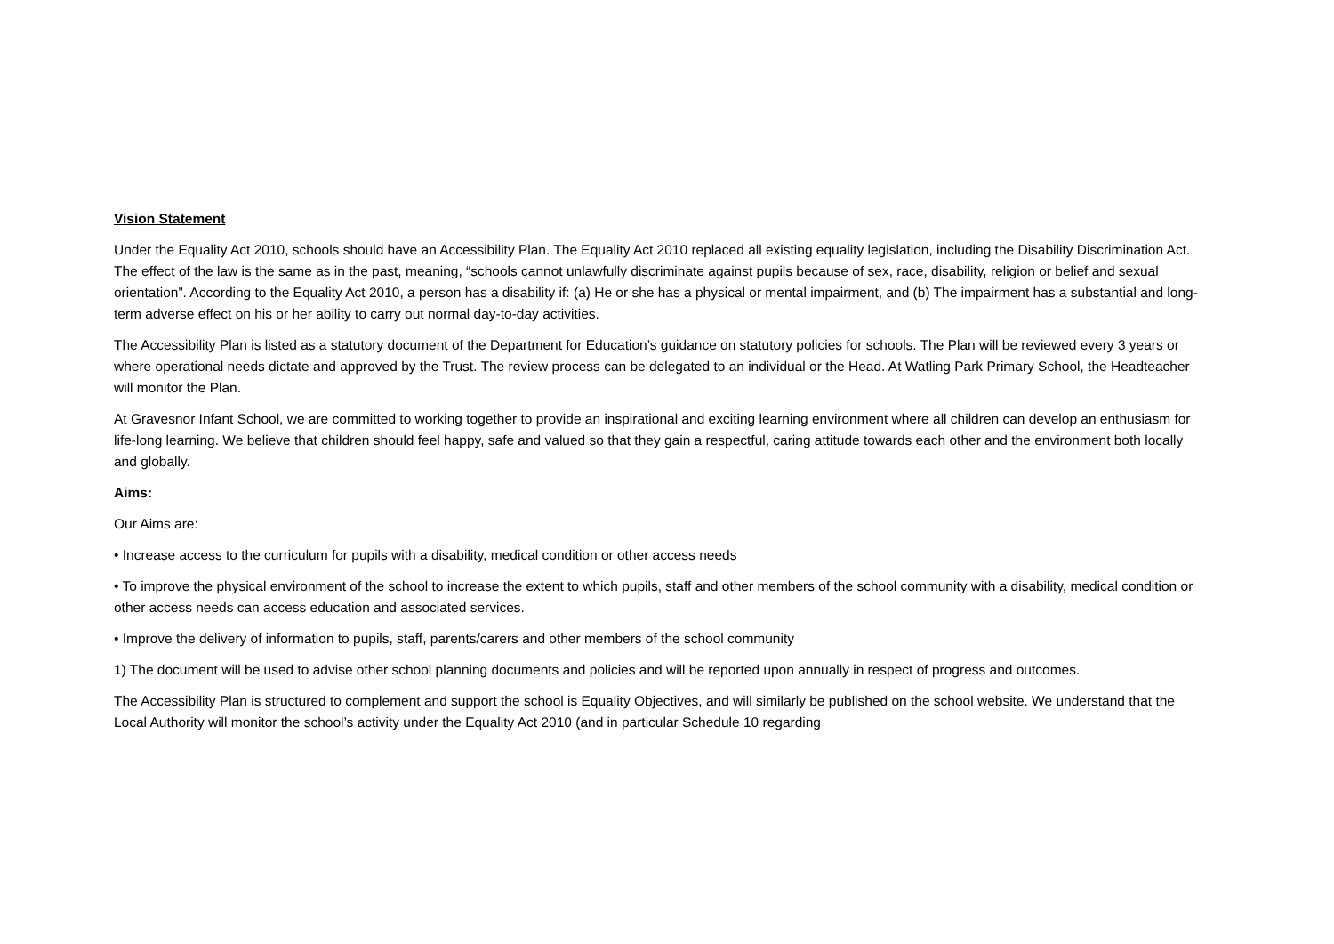Vision Statement
Under the Equality Act 2010, schools should have an Accessibility Plan. The Equality Act 2010 replaced all existing equality legislation, including the Disability Discrimination Act. The effect of the law is the same as in the past, meaning, “schools cannot unlawfully discriminate against pupils because of sex, race, disability, religion or belief and sexual orientation”. According to the Equality Act 2010, a person has a disability if: (a) He or she has a physical or mental impairment, and (b) The impairment has a substantial and long-term adverse effect on his or her ability to carry out normal day-to-day activities.
The Accessibility Plan is listed as a statutory document of the Department for Education’s guidance on statutory policies for schools. The Plan will be reviewed every 3 years or where operational needs dictate and approved by the Trust. The review process can be delegated to an individual or the Head. At Watling Park Primary School, the Headteacher will monitor the Plan.
At Gravesnor Infant School, we are committed to working together to provide an inspirational and exciting learning environment where all children can develop an enthusiasm for life-long learning. We believe that children should feel happy, safe and valued so that they gain a respectful, caring attitude towards each other and the environment both locally and globally.
Aims:
Our Aims are:
• Increase access to the curriculum for pupils with a disability, medical condition or other access needs
• To improve the physical environment of the school to increase the extent to which pupils, staff and other members of the school community with a disability, medical condition or other access needs can access education and associated services.
• Improve the delivery of information to pupils, staff, parents/carers and other members of the school community
1) The document will be used to advise other school planning documents and policies and will be reported upon annually in respect of progress and outcomes.
The Accessibility Plan is structured to complement and support the school is Equality Objectives, and will similarly be published on the school website. We understand that the Local Authority will monitor the school’s activity under the Equality Act 2010 (and in particular Schedule 10 regarding